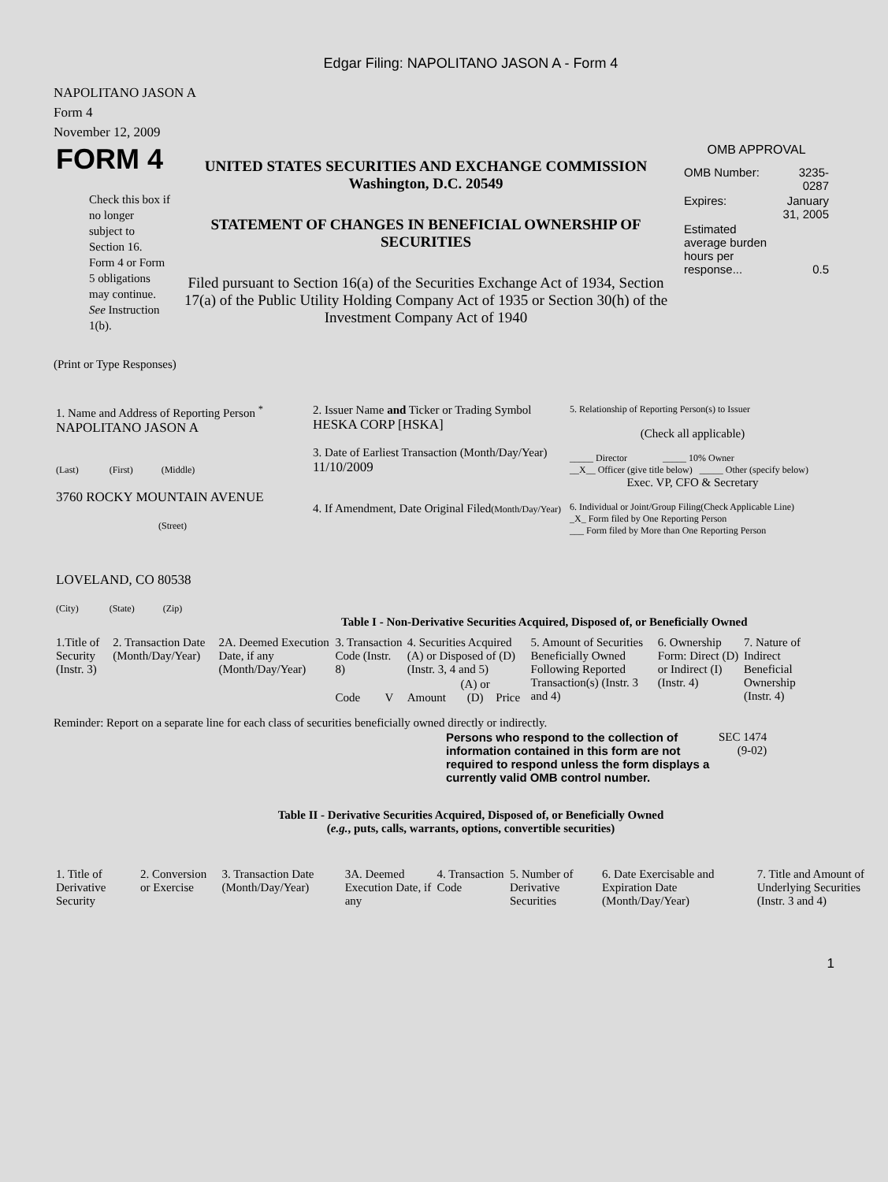Edgar Filing: NAPOLITANO JASON A - Form 4
NAPOLITANO JASON A
Form 4
November 12, 2009
| FORM 4 Check this box if no longer subject to Section 16. Form 4 or Form 5 obligations may continue. See Instruction 1(b). | UNITED STATES SECURITIES AND EXCHANGE COMMISSION Washington, D.C. 20549 STATEMENT OF CHANGES IN BENEFICIAL OWNERSHIP OF SECURITIES Filed pursuant to Section 16(a) of the Securities Exchange Act of 1934, Section 17(a) of the Public Utility Holding Company Act of 1935 or Section 30(h) of the Investment Company Act of 1940 | OMB APPROVAL / OMB Number: / 3235-0287 / / Expires: / January 31, 2005 / / Estimated average burden hours per response... / 0.5 / |
(Print or Type Responses)
| 1. Name and Address of Reporting Person <sup>*</sup> NAPOLITANO JASON A (Last) (First) (Middle) 3760 ROCKY MOUNTAIN AVENUE (Street) LOVELAND, CO 80538 (City) (State) (Zip) | 2. Issuer Name and Ticker or Trading Symbol HESKA CORP [HSKA] 3. Date of Earliest Transaction (Month/Day/Year) 11/10/2009 4. If Amendment, Date Original Filed (Month/Day/Year) | 5. Relationship of Reporting Person(s) to Issuer (Check all applicable) _____ Director _____ 10% Owner __X__ Officer (give title below) _____ Other (specify below) Exec. VP, CFO & Secretary 6. Individual or Joint/Group Filing(Check Applicable Line) _X_ Form filed by One Reporting Person ___ Form filed by More than One Reporting Person |
Table I - Non-Derivative Securities Acquired, Disposed of, or Beneficially Owned
| 1.Title of Security (Instr. 3) | 2. Transaction Date (Month/Day/Year) | 2A. Deemed Execution Date, if any (Month/Day/Year) | 3. Transaction Code (Instr. 8) | | 4. Securities Acquired (A) or Disposed of (D) (Instr. 3, 4 and 5) | | | 5. Amount of Securities Beneficially Owned Following Reported Transaction(s) (Instr. 3 and 4) | 6. Ownership Form: Direct (D) or Indirect (I) (Instr. 4) | 7. Nature of Indirect Beneficial Ownership (Instr. 4) |
| | | | Code | V | Amount | (A) or (D) | Price | | | |
Reminder: Report on a separate line for each class of securities beneficially owned directly or indirectly.
| Persons who respond to the collection of information contained in this form are not required to respond unless the form displays a currently valid OMB control number. | SEC 1474 (9-02) |
Table II - Derivative Securities Acquired, Disposed of, or Beneficially Owned
(e.g., puts, calls, warrants, options, convertible securities)
| 1. Title of Derivative Security | 2. Conversion or Exercise | 3. Transaction Date (Month/Day/Year) | 3A. Deemed Execution Date, if any | 4. Transaction Code | 5. Number of Derivative Securities | 6. Date Exercisable and Expiration Date (Month/Day/Year) | 7. Title and Amount of Underlying Securities (Instr. 3 and 4) |
1